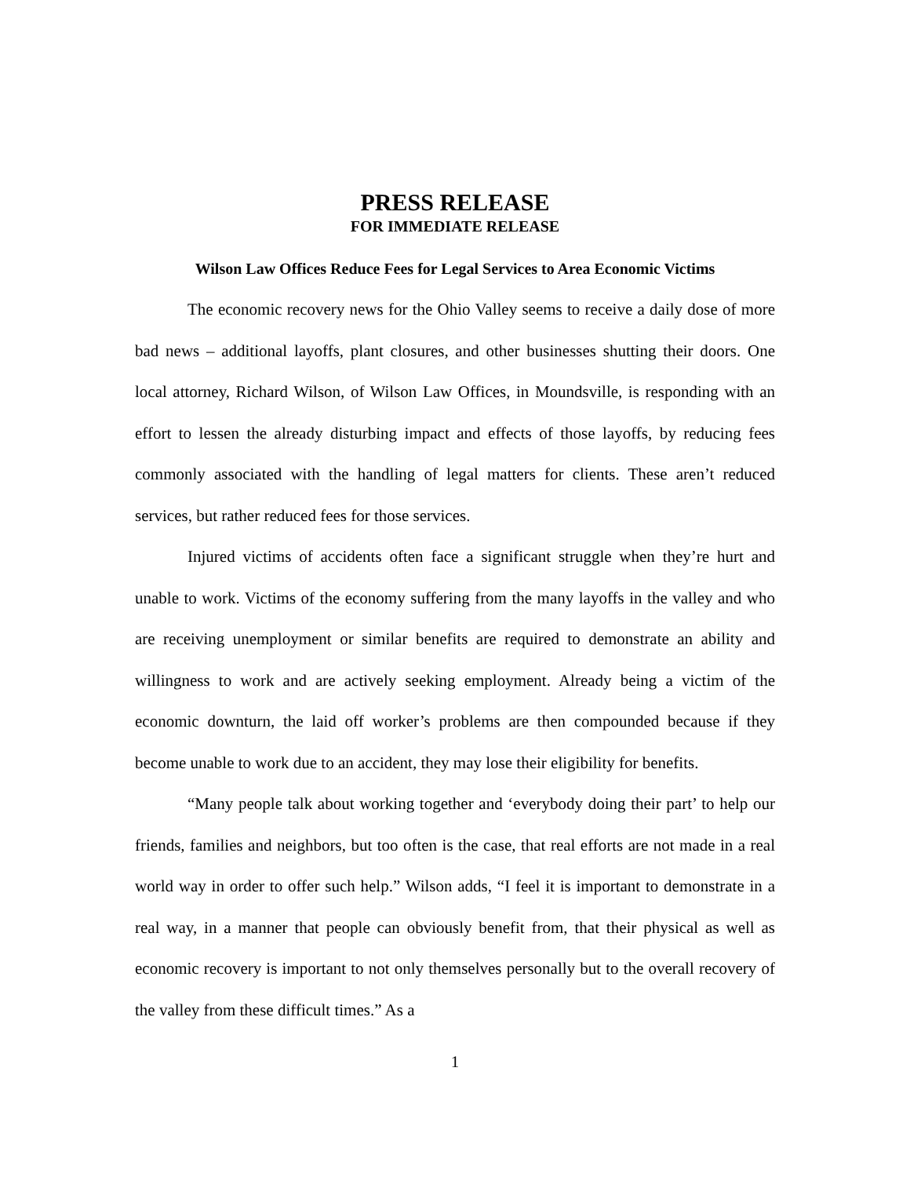PRESS RELEASE
FOR IMMEDIATE RELEASE
Wilson Law Offices Reduce Fees for Legal Services to Area Economic Victims
The economic recovery news for the Ohio Valley seems to receive a daily dose of more bad news – additional layoffs, plant closures, and other businesses shutting their doors. One local attorney, Richard Wilson, of Wilson Law Offices, in Moundsville, is responding with an effort to lessen the already disturbing impact and effects of those layoffs, by reducing fees commonly associated with the handling of legal matters for clients. These aren’t reduced services, but rather reduced fees for those services.
Injured victims of accidents often face a significant struggle when they’re hurt and unable to work. Victims of the economy suffering from the many layoffs in the valley and who are receiving unemployment or similar benefits are required to demonstrate an ability and willingness to work and are actively seeking employment. Already being a victim of the economic downturn, the laid off worker’s problems are then compounded because if they become unable to work due to an accident, they may lose their eligibility for benefits.
“Many people talk about working together and ‘everybody doing their part’ to help our friends, families and neighbors, but too often is the case, that real efforts are not made in a real world way in order to offer such help.” Wilson adds, “I feel it is important to demonstrate in a real way, in a manner that people can obviously benefit from, that their physical as well as economic recovery is important to not only themselves personally but to the overall recovery of the valley from these difficult times.” As a
1